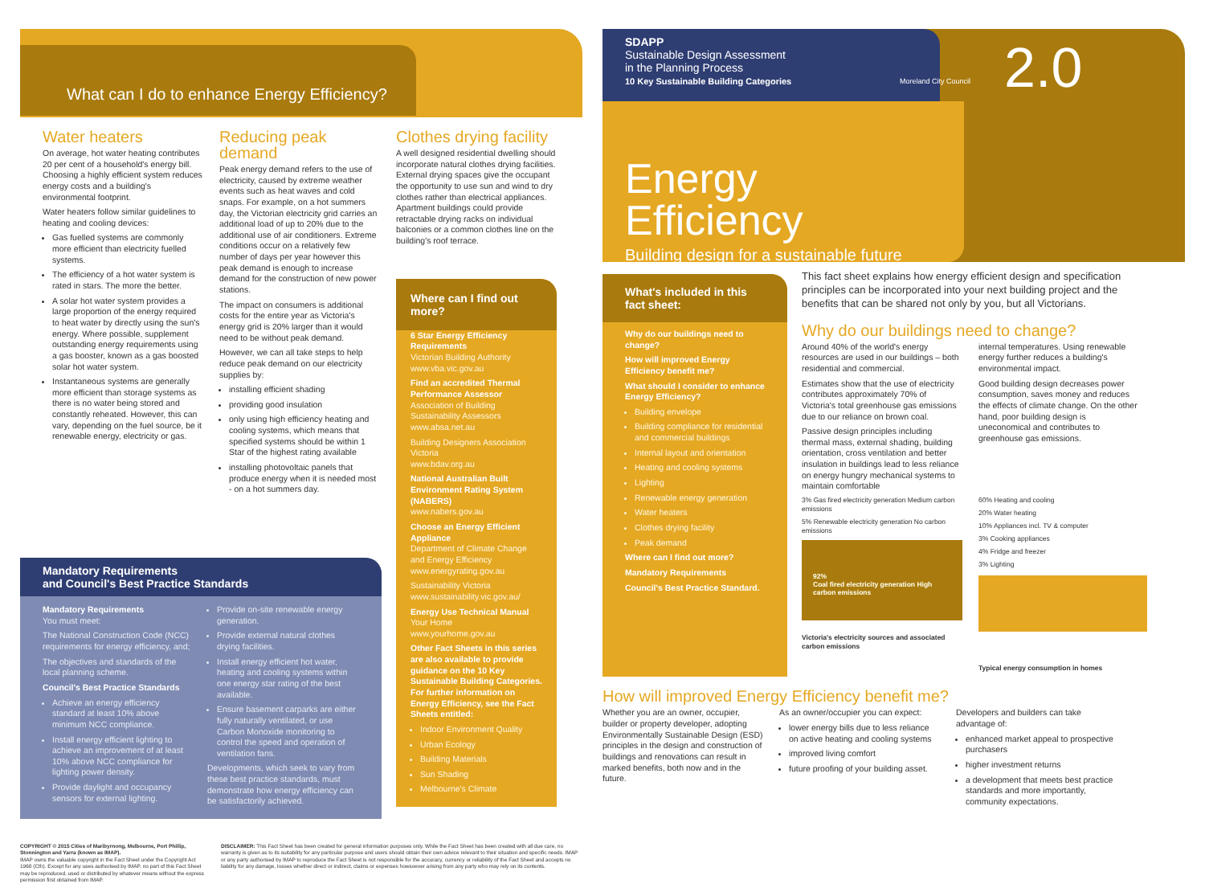What can I do to enhance Energy Efficiency?
Water heaters
On average, hot water heating contributes 20 per cent of a household's energy bill. Choosing a highly efficient system reduces energy costs and a building's environmental footprint.
Water heaters follow similar guidelines to heating and cooling devices:
Gas fuelled systems are commonly more efficient than electricity fuelled systems.
The efficiency of a hot water system is rated in stars. The more the better.
A solar hot water system provides a large proportion of the energy required to heat water by directly using the sun's energy. Where possible, supplement outstanding energy requirements using a gas booster, known as a gas boosted solar hot water system.
Instantaneous systems are generally more efficient than storage systems as there is no water being stored and constantly reheated. However, this can vary, depending on the fuel source, be it renewable energy, electricity or gas.
Reducing peak demand
Peak energy demand refers to the use of electricity, caused by extreme weather events such as heat waves and cold snaps. For example, on a hot summers day, the Victorian electricity grid carries an additional load of up to 20% due to the additional use of air conditioners. Extreme conditions occur on a relatively few number of days per year however this peak demand is enough to increase demand for the construction of new power stations.
The impact on consumers is additional costs for the entire year as Victoria's energy grid is 20% larger than it would need to be without peak demand.
However, we can all take steps to help reduce peak demand on our electricity supplies by:
installing efficient shading
providing good insulation
only using high efficiency heating and cooling systems, which means that specified systems should be within 1 Star of the highest rating available
installing photovoltaic panels that produce energy when it is needed most - on a hot summers day.
Clothes drying facility
A well designed residential dwelling should incorporate natural clothes drying facilities. External drying spaces give the occupant the opportunity to use sun and wind to dry clothes rather than electrical appliances. Apartment buildings could provide retractable drying racks on individual balconies or a common clothes line on the building's roof terrace.
Where can I find out more?
6 Star Energy Efficiency Requirements
Victorian Building Authority
www.vba.vic.gov.au
Find an accredited Thermal Performance Assessor
Association of Building Sustainability Assessors
www.absa.net.au
Building Designers Association Victoria
www.bdav.org.au
National Australian Built Environment Rating System (NABERS)
www.nabers.gov.au
Choose an Energy Efficient Appliance
Department of Climate Change and Energy Efficiency
www.energyrating.gov.au
Sustainability Victoria
www.sustainability.vic.gov.au/
Energy Use Technical Manual
Your Home
www.yourhome.gov.au
Other Fact Sheets in this series are also available to provide guidance on the 10 Key Sustainable Building Categories. For further information on Energy Efficiency, see the Fact Sheets entitled:
Indoor Environment Quality
Urban Ecology
Building Materials
Sun Shading
Melbourne's Climate
Mandatory Requirements
and Council's Best Practice Standards
Mandatory Requirements
You must meet:
The National Construction Code (NCC) requirements for energy efficiency, and;
The objectives and standards of the local planning scheme.
Council's Best Practice Standards
Achieve an energy efficiency standard at least 10% above minimum NCC compliance.
Install energy efficient lighting to achieve an improvement of at least 10% above NCC compliance for lighting power density.
Provide daylight and occupancy sensors for external lighting.
Provide on-site renewable energy generation.
Provide external natural clothes drying facilities.
Install energy efficient hot water, heating and cooling systems within one energy star rating of the best available.
Ensure basement carparks are either fully naturally ventilated, or use Carbon Monoxide monitoring to control the speed and operation of ventilation fans.
Developments, which seek to vary from these best practice standards, must demonstrate how energy efficiency can be satisfactorily achieved.
COPYRIGHT © 2015 Cities of Maribyrnong, Melbourne, Port Phillip, Stonnington and Yarra (known as IMAP).
IMAP owns the valuable copyright in the Fact Sheet under the Copyright Act 1968 (Cth). Except for any uses authorised by IMAP, no part of this Fact Sheet may be reproduced, used or distributed by whatever means without the express permission first obtained from IMAP.
DISCLAIMER: This Fact Sheet has been created for general information purposes only. While the Fact Sheet has been created with all due care, no warranty is given as to its suitability for any particular purpose and users should obtain their own advice relevant to their situation and specific needs. IMAP or any party authorised by IMAP to reproduce the Fact Sheet is not responsible for the accuracy, currency or reliability of the Fact Sheet and accepts no liability for any damage, losses whether direct or indirect, claims or expenses howsoever arising from any party who may rely on its contents.
SDAPP
Sustainable Design Assessment
in the Planning Process
10 Key Sustainable Building Categories
Moreland City Council 2.0
Energy Efficiency
Building design for a sustainable future
What's included in this fact sheet:
Why do our buildings need to change?
How will improved Energy Efficiency benefit me?
What should I consider to enhance Energy Efficiency?
Building envelope
Building compliance for residential and commercial buildings
Internal layout and orientation
Heating and cooling systems
Lighting
Renewable energy generation
Water heaters
Clothes drying facility
Peak demand
Where can I find out more?
Mandatory Requirements
Council's Best Practice Standard.
This fact sheet explains how energy efficient design and specification principles can be incorporated into your next building project and the benefits that can be shared not only by you, but all Victorians.
Why do our buildings need to change?
Around 40% of the world's energy resources are used in our buildings – both residential and commercial.
Estimates show that the use of electricity contributes approximately 70% of Victoria's total greenhouse gas emissions due to our reliance on brown coal.
Passive design principles including thermal mass, external shading, building orientation, cross ventilation and better insulation in buildings lead to less reliance on energy hungry mechanical systems to maintain comfortable
internal temperatures. Using renewable energy further reduces a building's environmental impact.
Good building design decreases power consumption, saves money and reduces the effects of climate change. On the other hand, poor building design is uneconomical and contributes to greenhouse gas emissions.
3% Gas fired electricity generation Medium carbon emissions
5% Renewable electricity generation No carbon emissions
92%
Coal fired electricity generation High carbon emissions
Victoria's electricity sources and associated carbon emissions
60% Heating and cooling
20% Water heating
10% Appliances incl. TV & computer
3% Cooking appliances
4% Fridge and freezer
3% Lighting
Typical energy consumption in homes
How will improved Energy Efficiency benefit me?
Whether you are an owner, occupier, builder or property developer, adopting Environmentally Sustainable Design (ESD) principles in the design and construction of buildings and renovations can result in marked benefits, both now and in the future.
As an owner/occupier you can expect:
lower energy bills due to less reliance on active heating and cooling systems
improved living comfort
future proofing of your building asset.
Developers and builders can take advantage of:
enhanced market appeal to prospective purchasers
higher investment returns
a development that meets best practice standards and more importantly, community expectations.